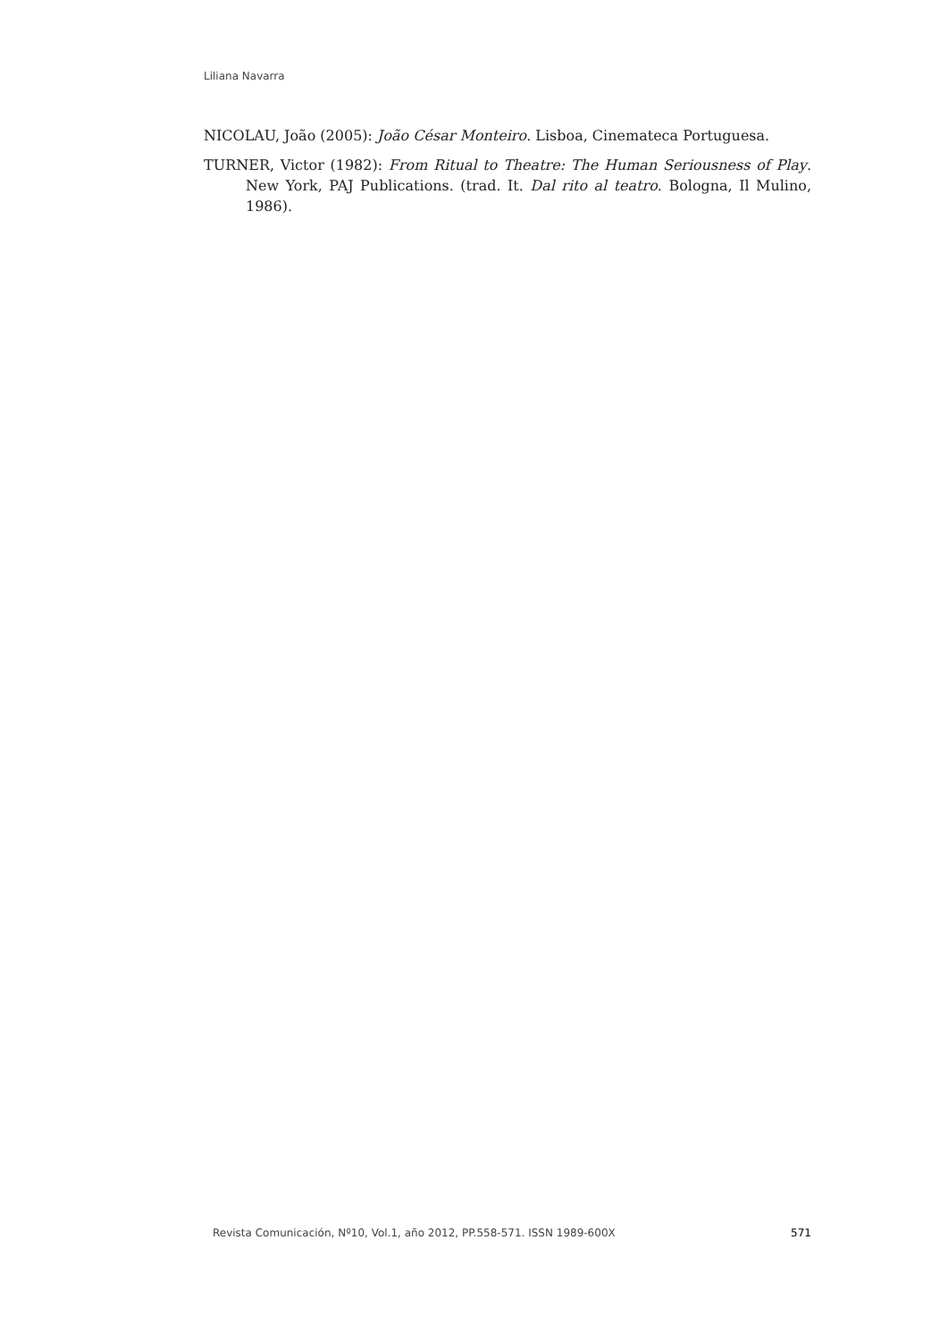Liliana Navarra
NICOLAU, João (2005): João César Monteiro. Lisboa, Cinemateca Portuguesa.
TURNER, Victor (1982): From Ritual to Theatre: The Human Seriousness of Play. New York, PAJ Publications. (trad. It. Dal rito al teatro. Bologna, Il Mulino, 1986).
Revista Comunicación, Nº10, Vol.1, año 2012, PP.558-571. ISSN 1989-600X 571